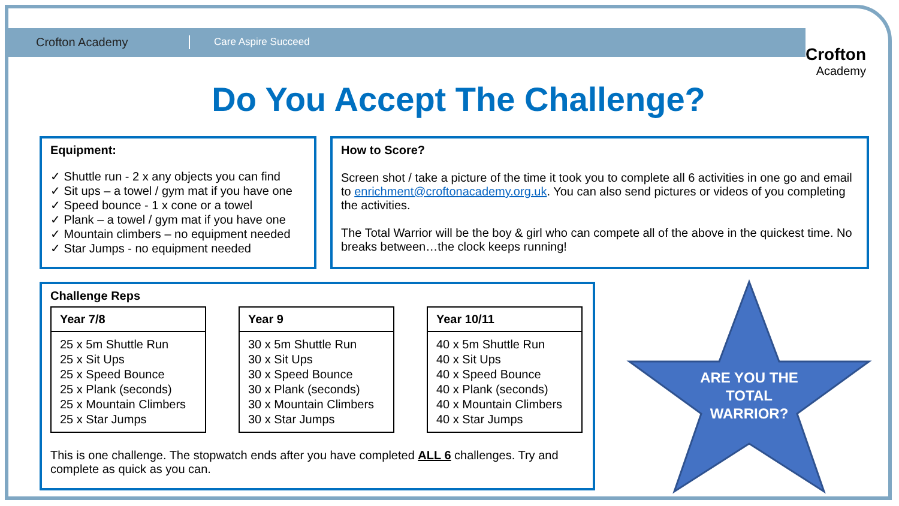Crofton Academy
Care Aspire Succeed
Crofton
Academy
Do You Accept The Challenge?
Equipment:
✓ Shuttle run - 2 x any objects you can find
✓ Sit ups – a towel / gym mat if you have one
✓ Speed bounce - 1 x cone or a towel
✓ Plank – a towel / gym mat if you have one
✓ Mountain climbers – no equipment needed
✓ Star Jumps - no equipment needed
How to Score?
Screen shot / take a picture of the time it took you to complete all 6 activities in one go and email to enrichment@croftonacademy.org.uk. You can also send pictures or videos of you completing the activities.
The Total Warrior will be the boy & girl who can compete all of the above in the quickest time. No breaks between…the clock keeps running!
Challenge Reps
| Year 7/8 |
| --- |
| 25 x 5m Shuttle Run 25 x Sit Ups 25 x Speed Bounce 25 x Plank (seconds) 25 x Mountain Climbers 25 x Star Jumps |
| Year 9 |
| --- |
| 30 x 5m Shuttle Run 30 x Sit Ups 30 x Speed Bounce 30 x Plank (seconds) 30 x Mountain Climbers 30 x Star Jumps |
| Year 10/11 |
| --- |
| 40 x 5m Shuttle Run 40 x Sit Ups 40 x Speed Bounce 40 x Plank (seconds) 40 x Mountain Climbers 40 x Star Jumps |
This is one challenge. The stopwatch ends after you have completed ALL 6 challenges. Try and complete as quick as you can.
ARE YOU THE TOTAL WARRIOR?